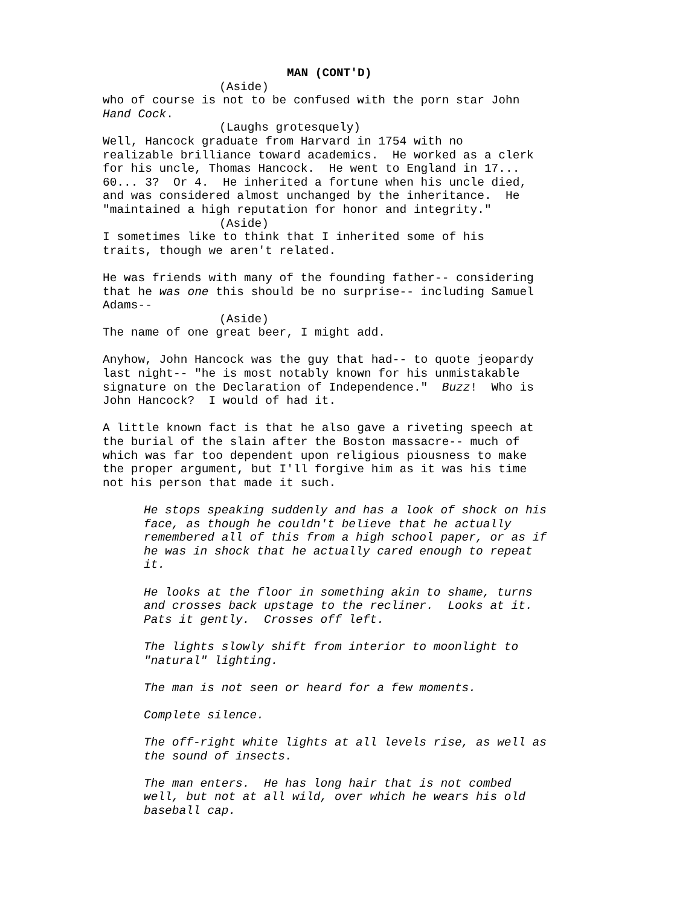MAN (CONT'D)
(Aside)
who of course is not to be confused with the porn star John
Hand Cock.
(Laughs grotesquely)
Well, Hancock graduate from Harvard in 1754 with no
realizable brilliance toward academics. He worked as a clerk
for his uncle, Thomas Hancock. He went to England in 17...
60... 3? Or 4. He inherited a fortune when his uncle died,
and was considered almost unchanged by the inheritance. He
"maintained a high reputation for honor and integrity."
(Aside)
I sometimes like to think that I inherited some of his
traits, though we aren't related.
He was friends with many of the founding father-- considering
that he was one this should be no surprise-- including Samuel
Adams--
(Aside)
The name of one great beer, I might add.
Anyhow, John Hancock was the guy that had-- to quote jeopardy
last night-- "he is most notably known for his unmistakable
signature on the Declaration of Independence." Buzz! Who is
John Hancock? I would of had it.
A little known fact is that he also gave a riveting speech at
the burial of the slain after the Boston massacre-- much of
which was far too dependent upon religious piousness to make
the proper argument, but I'll forgive him as it was his time
not his person that made it such.
He stops speaking suddenly and has a look of shock on his
face, as though he couldn't believe that he actually
remembered all of this from a high school paper, or as if
he was in shock that he actually cared enough to repeat
it.
He looks at the floor in something akin to shame, turns
and crosses back upstage to the recliner. Looks at it.
Pats it gently. Crosses off left.
The lights slowly shift from interior to moonlight to
"natural" lighting.
The man is not seen or heard for a few moments.
Complete silence.
The off-right white lights at all levels rise, as well as
the sound of insects.
The man enters. He has long hair that is not combed
well, but not at all wild, over which he wears his old
baseball cap.